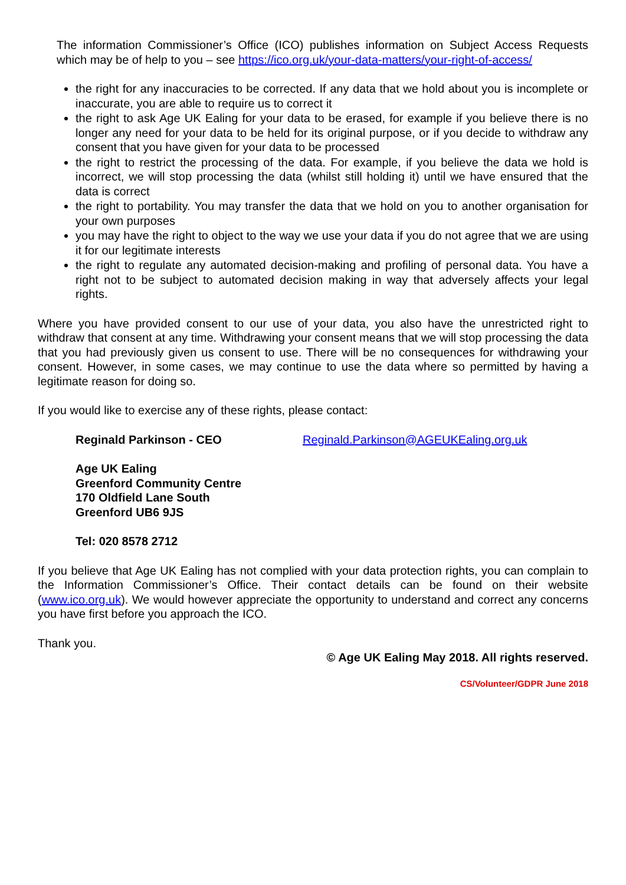The information Commissioner’s Office (ICO) publishes information on Subject Access Requests which may be of help to you – see https://ico.org.uk/your-data-matters/your-right-of-access/
the right for any inaccuracies to be corrected. If any data that we hold about you is incomplete or inaccurate, you are able to require us to correct it
the right to ask Age UK Ealing for your data to be erased, for example if you believe there is no longer any need for your data to be held for its original purpose, or if you decide to withdraw any consent that you have given for your data to be processed
the right to restrict the processing of the data. For example, if you believe the data we hold is incorrect, we will stop processing the data (whilst still holding it) until we have ensured that the data is correct
the right to portability. You may transfer the data that we hold on you to another organisation for your own purposes
you may have the right to object to the way we use your data if you do not agree that we are using it for our legitimate interests
the right to regulate any automated decision-making and profiling of personal data. You have a right not to be subject to automated decision making in way that adversely affects your legal rights.
Where you have provided consent to our use of your data, you also have the unrestricted right to withdraw that consent at any time. Withdrawing your consent means that we will stop processing the data that you had previously given us consent to use. There will be no consequences for withdrawing your consent. However, in some cases, we may continue to use the data where so permitted by having a legitimate reason for doing so.
If you would like to exercise any of these rights, please contact:
Reginald Parkinson - CEO Reginald.Parkinson@AGEUKEaling.org.uk
Age UK Ealing
Greenford Community Centre
170 Oldfield Lane South
Greenford UB6 9JS
Tel: 020 8578 2712
If you believe that Age UK Ealing has not complied with your data protection rights, you can complain to the Information Commissioner’s Office. Their contact details can be found on their website (www.ico.org.uk). We would however appreciate the opportunity to understand and correct any concerns you have first before you approach the ICO.
Thank you.
© Age UK Ealing May 2018. All rights reserved.
CS/Volunteer/GDPR June 2018